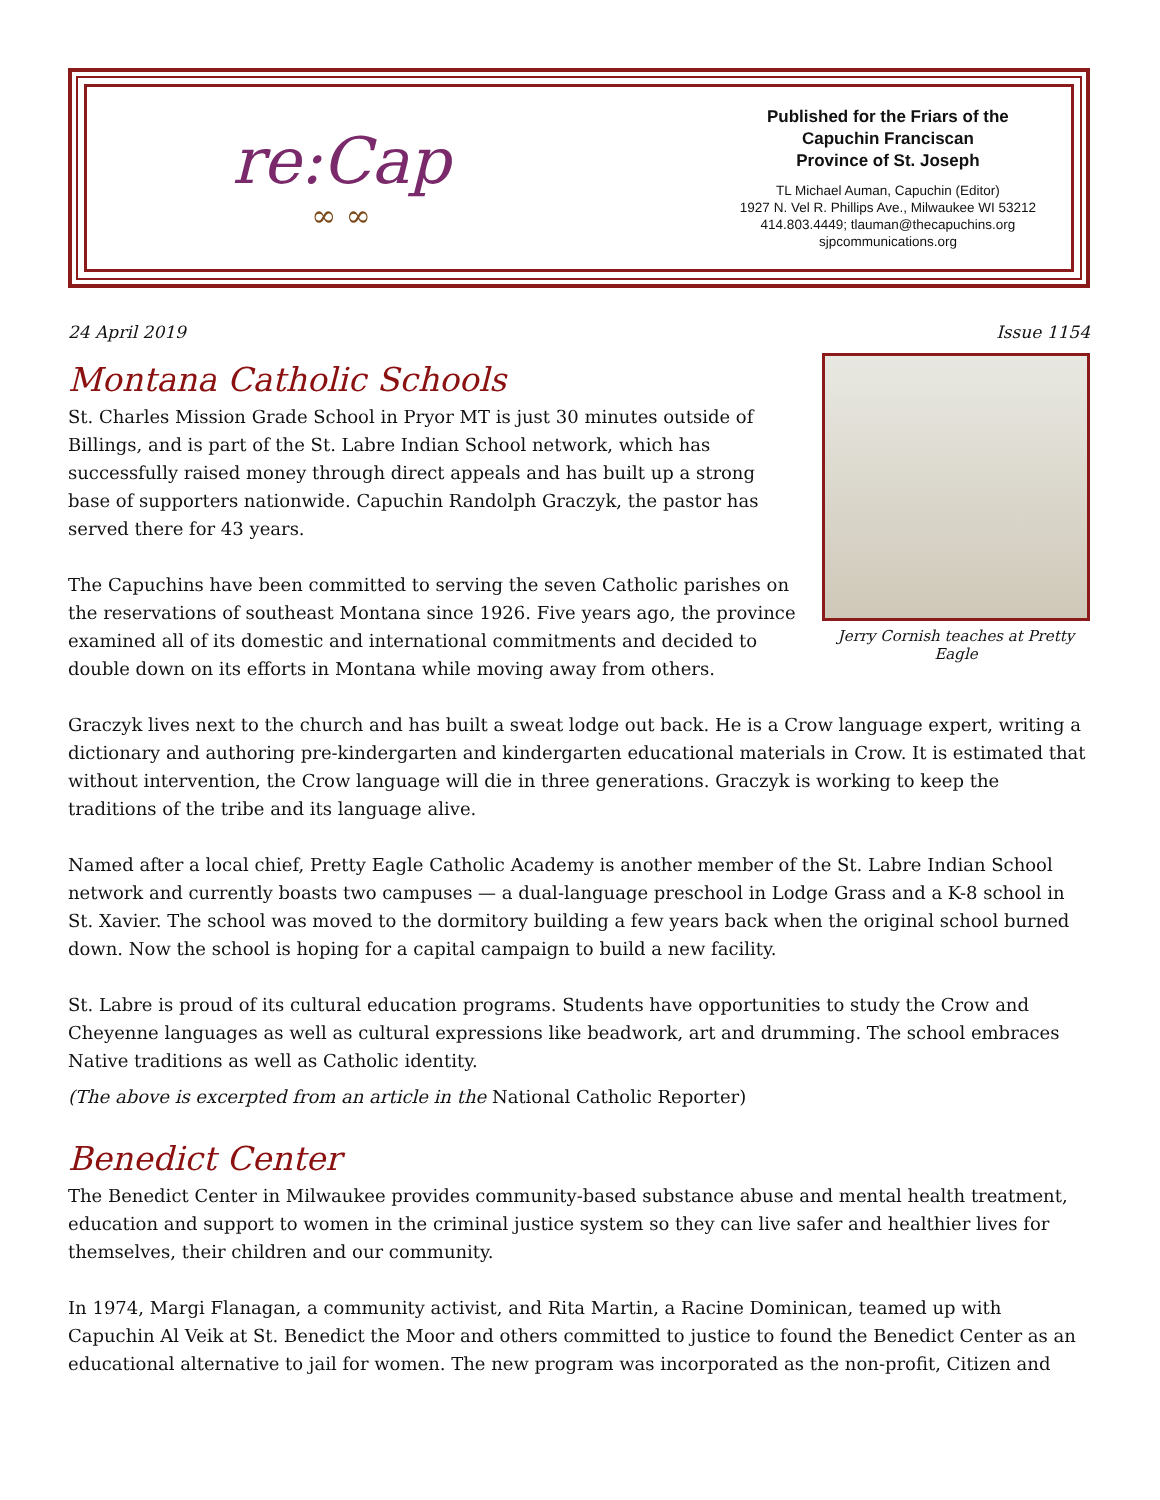re:Cap
∞ ∞
Published for the Friars of the
Capuchin Franciscan
Province of St. Joseph
TL Michael Auman, Capuchin (Editor)
1927 N. Vel R. Phillips Ave., Milwaukee WI 53212
414.803.4449; tlauman@thecapuchins.org
sjpcommunications.org
24 April 2019 Issue 1154
Montana Catholic Schools
Jerry Cornish teaches at Pretty Eagle
St. Charles Mission Grade School in Pryor MT is just 30 minutes outside of Billings, and is part of the St. Labre Indian School network, which has successfully raised money through direct appeals and has built up a strong base of supporters nationwide. Capuchin Randolph Graczyk, the pastor has served there for 43 years.
The Capuchins have been committed to serving the seven Catholic parishes on the reservations of southeast Montana since 1926. Five years ago, the province examined all of its domestic and international commitments and decided to double down on its efforts in Montana while moving away from others.
Graczyk lives next to the church and has built a sweat lodge out back. He is a Crow language expert, writing a dictionary and authoring pre-kindergarten and kindergarten educational materials in Crow. It is estimated that without intervention, the Crow language will die in three generations. Graczyk is working to keep the traditions of the tribe and its language alive.
Named after a local chief, Pretty Eagle Catholic Academy is another member of the St. Labre Indian School network and currently boasts two campuses — a dual-language preschool in Lodge Grass and a K-8 school in St. Xavier. The school was moved to the dormitory building a few years back when the original school burned down. Now the school is hoping for a capital campaign to build a new facility.
St. Labre is proud of its cultural education programs. Students have opportunities to study the Crow and Cheyenne languages as well as cultural expressions like beadwork, art and drumming. The school embraces Native traditions as well as Catholic identity.
(The above is excerpted from an article in the National Catholic Reporter)
Benedict Center
The Benedict Center in Milwaukee provides community-based substance abuse and mental health treatment, education and support to women in the criminal justice system so they can live safer and healthier lives for themselves, their children and our community.
In 1974, Margi Flanagan, a community activist, and Rita Martin, a Racine Dominican, teamed up with Capuchin Al Veik at St. Benedict the Moor and others committed to justice to found the Benedict Center as an educational alternative to jail for women. The new program was incorporated as the non-profit, Citizen and